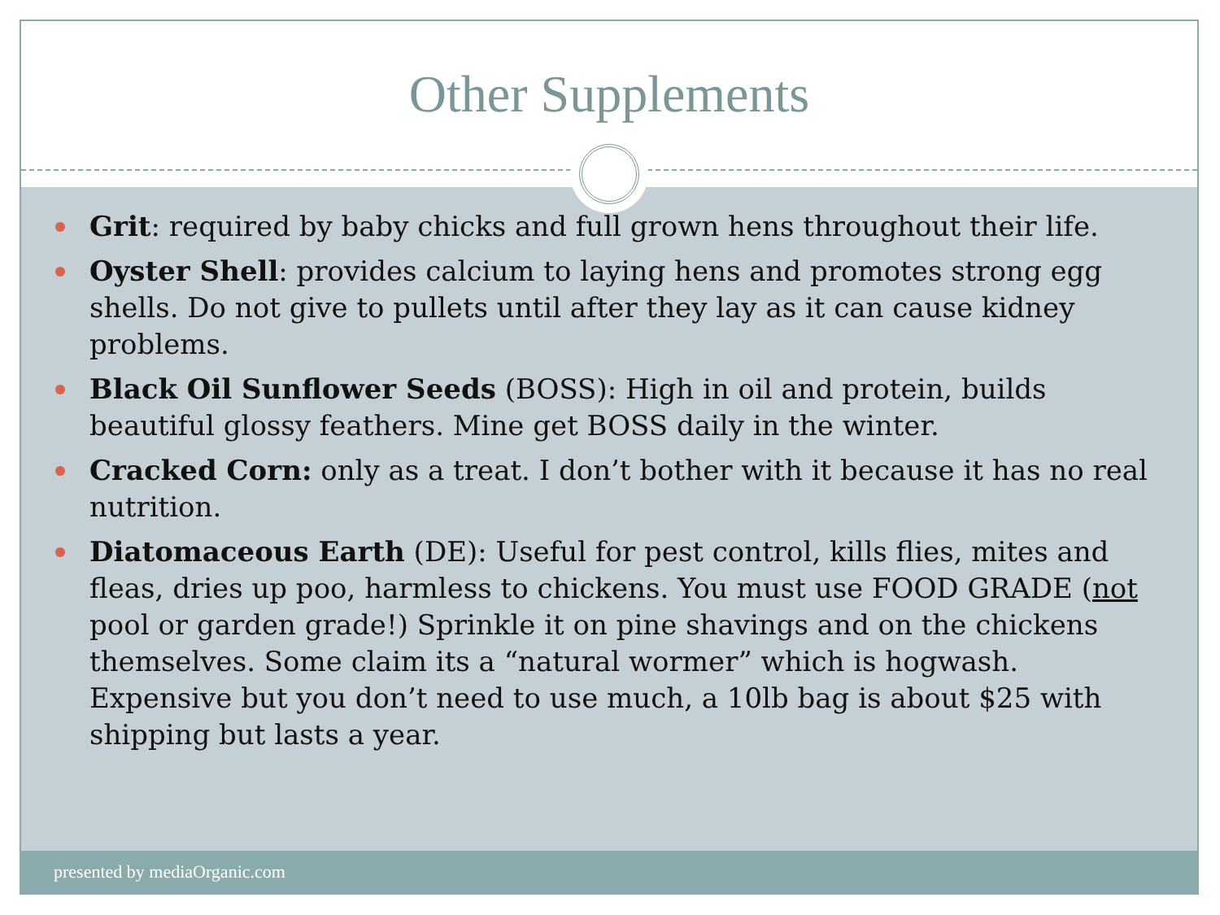Other Supplements
Grit: required by baby chicks and full grown hens throughout their life.
Oyster Shell: provides calcium to laying hens and promotes strong egg shells. Do not give to pullets until after they lay as it can cause kidney problems.
Black Oil Sunflower Seeds (BOSS): High in oil and protein, builds beautiful glossy feathers. Mine get BOSS daily in the winter.
Cracked Corn: only as a treat. I don’t bother with it because it has no real nutrition.
Diatomaceous Earth (DE): Useful for pest control, kills flies, mites and fleas, dries up poo, harmless to chickens. You must use FOOD GRADE (not pool or garden grade!) Sprinkle it on pine shavings and on the chickens themselves. Some claim its a “natural wormer” which is hogwash. Expensive but you don’t need to use much, a 10lb bag is about $25 with shipping but lasts a year.
presented by mediaOrganic.com